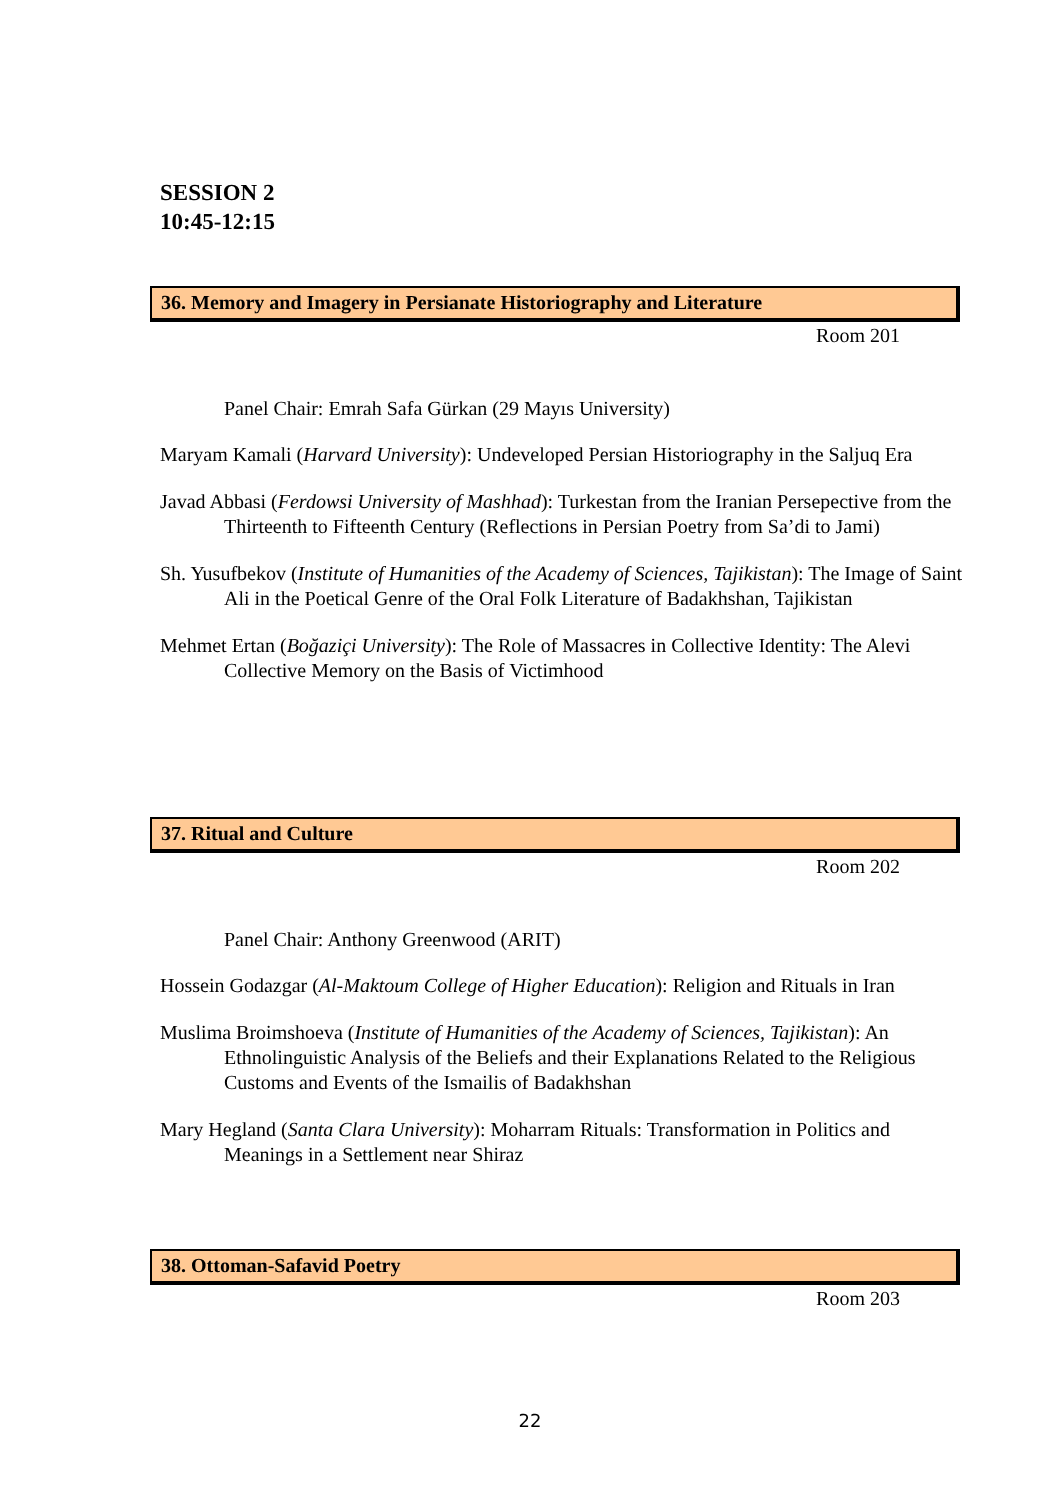SESSION 2
10:45-12:15
36. Memory and Imagery in Persianate Historiography and Literature
Room 201
Panel Chair: Emrah Safa Gürkan (29 Mayıs University)
Maryam Kamali (Harvard University): Undeveloped Persian Historiography in the Saljuq Era
Javad Abbasi (Ferdowsi University of Mashhad): Turkestan from the Iranian Persepective from the Thirteenth to Fifteenth Century (Reflections in Persian Poetry from Sa’di to Jami)
Sh. Yusufbekov (Institute of Humanities of the Academy of Sciences, Tajikistan): The Image of Saint Ali in the Poetical Genre of the Oral Folk Literature of Badakhshan, Tajikistan
Mehmet Ertan (Boğaziçi University): The Role of Massacres in Collective Identity: The Alevi Collective Memory on the Basis of Victimhood
37. Ritual and Culture
Room 202
Panel Chair: Anthony Greenwood (ARIT)
Hossein Godazgar (Al-Maktoum College of Higher Education): Religion and Rituals in Iran
Muslima Broimshoeva (Institute of Humanities of the Academy of Sciences, Tajikistan): An Ethnolinguistic Analysis of the Beliefs and their Explanations Related to the Religious Customs and Events of the Ismailis of Badakhshan
Mary Hegland (Santa Clara University): Moharram Rituals: Transformation in Politics and Meanings in a Settlement near Shiraz
38. Ottoman-Safavid Poetry
Room 203
22